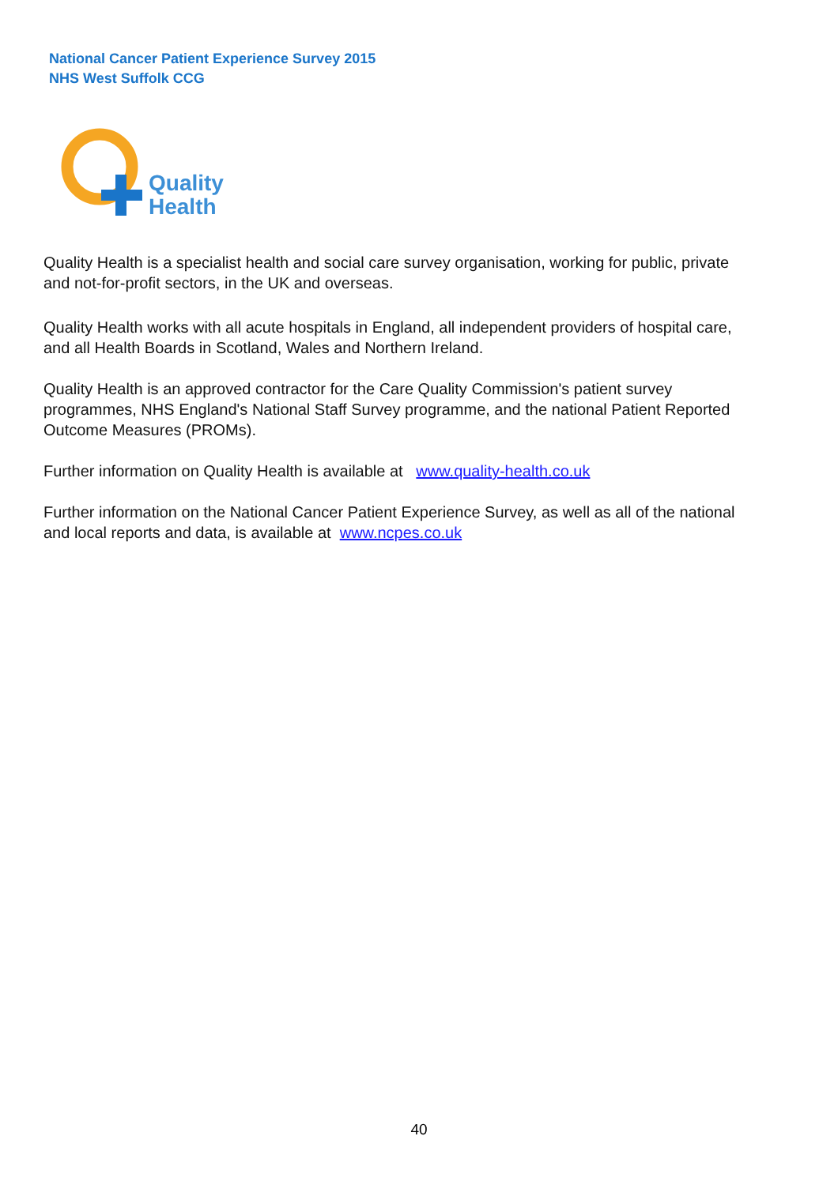National Cancer Patient Experience Survey 2015
NHS West Suffolk CCG
Quality
Health
Quality Health is a specialist health and social care survey organisation, working for public, private and not-for-profit sectors, in the UK and overseas.
Quality Health works with all acute hospitals in England, all independent providers of hospital care, and all Health Boards in Scotland, Wales and Northern Ireland.
Quality Health is an approved contractor for the Care Quality Commission's patient survey programmes, NHS England's National Staff Survey programme, and the national Patient Reported Outcome Measures (PROMs).
Further information on Quality Health is available at www.quality-health.co.uk
Further information on the National Cancer Patient Experience Survey, as well as all of the national and local reports and data, is available at www.ncpes.co.uk
40